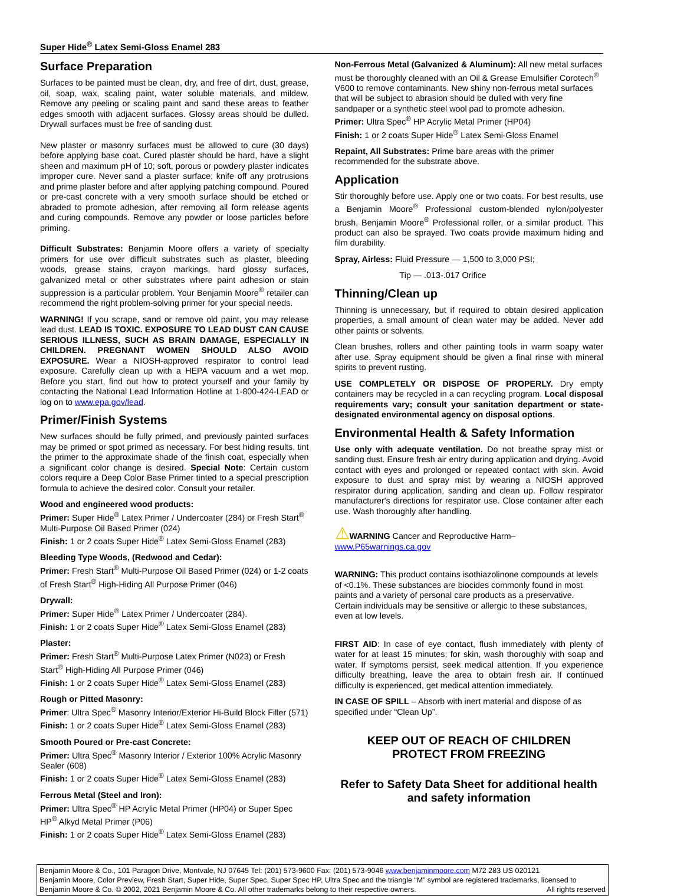Super Hide<sup>®</sup> Latex Semi-Gloss Enamel 283
Surface Preparation
Surfaces to be painted must be clean, dry, and free of dirt, dust, grease, oil, soap, wax, scaling paint, water soluble materials, and mildew. Remove any peeling or scaling paint and sand these areas to feather edges smooth with adjacent surfaces. Glossy areas should be dulled. Drywall surfaces must be free of sanding dust.
New plaster or masonry surfaces must be allowed to cure (30 days) before applying base coat. Cured plaster should be hard, have a slight sheen and maximum pH of 10; soft, porous or powdery plaster indicates improper cure. Never sand a plaster surface; knife off any protrusions and prime plaster before and after applying patching compound. Poured or pre-cast concrete with a very smooth surface should be etched or abraded to promote adhesion, after removing all form release agents and curing compounds. Remove any powder or loose particles before priming.
Difficult Substrates: Benjamin Moore offers a variety of specialty primers for use over difficult substrates such as plaster, bleeding woods, grease stains, crayon markings, hard glossy surfaces, galvanized metal or other substrates where paint adhesion or stain suppression is a particular problem. Your Benjamin Moore<sup>®</sup> retailer can recommend the right problem-solving primer for your special needs.
WARNING! If you scrape, sand or remove old paint, you may release lead dust. LEAD IS TOXIC. EXPOSURE TO LEAD DUST CAN CAUSE SERIOUS ILLNESS, SUCH AS BRAIN DAMAGE, ESPECIALLY IN CHILDREN. PREGNANT WOMEN SHOULD ALSO AVOID EXPOSURE. Wear a NIOSH-approved respirator to control lead exposure. Carefully clean up with a HEPA vacuum and a wet mop. Before you start, find out how to protect yourself and your family by contacting the National Lead Information Hotline at 1-800-424-LEAD or log on to www.epa.gov/lead.
Primer/Finish Systems
New surfaces should be fully primed, and previously painted surfaces may be primed or spot primed as necessary. For best hiding results, tint the primer to the approximate shade of the finish coat, especially when a significant color change is desired. Special Note: Certain custom colors require a Deep Color Base Primer tinted to a special prescription formula to achieve the desired color. Consult your retailer.
Wood and engineered wood products:
Primer: Super Hide<sup>®</sup> Latex Primer / Undercoater (284) or Fresh Start<sup>®</sup> Multi-Purpose Oil Based Primer (024)
Finish: 1 or 2 coats Super Hide<sup>®</sup> Latex Semi-Gloss Enamel (283)
Bleeding Type Woods, (Redwood and Cedar):
Primer: Fresh Start<sup>®</sup> Multi-Purpose Oil Based Primer (024) or 1-2 coats of Fresh Start<sup>®</sup> High-Hiding All Purpose Primer (046)
Drywall:
Primer: Super Hide<sup>®</sup> Latex Primer / Undercoater (284).
Finish: 1 or 2 coats Super Hide<sup>®</sup> Latex Semi-Gloss Enamel (283)
Plaster:
Primer: Fresh Start<sup>®</sup> Multi-Purpose Latex Primer (N023) or Fresh Start<sup>®</sup> High-Hiding All Purpose Primer (046)
Finish: 1 or 2 coats Super Hide<sup>®</sup> Latex Semi-Gloss Enamel (283)
Rough or Pitted Masonry:
Primer: Ultra Spec<sup>®</sup> Masonry Interior/Exterior Hi-Build Block Filler (571)
Finish: 1 or 2 coats Super Hide<sup>®</sup> Latex Semi-Gloss Enamel (283)
Smooth Poured or Pre-cast Concrete:
Primer: Ultra Spec<sup>®</sup> Masonry Interior / Exterior 100% Acrylic Masonry Sealer (608)
Finish: 1 or 2 coats Super Hide<sup>®</sup> Latex Semi-Gloss Enamel (283)
Ferrous Metal (Steel and Iron):
Primer: Ultra Spec<sup>®</sup> HP Acrylic Metal Primer (HP04) or Super Spec HP<sup>®</sup> Alkyd Metal Primer (P06)
Finish: 1 or 2 coats Super Hide<sup>®</sup> Latex Semi-Gloss Enamel (283)
Non-Ferrous Metal (Galvanized & Aluminum): All new metal surfaces must be thoroughly cleaned with an Oil & Grease Emulsifier Corotech<sup>®</sup> V600 to remove contaminants. New shiny non-ferrous metal surfaces that will be subject to abrasion should be dulled with very fine sandpaper or a synthetic steel wool pad to promote adhesion.
Primer: Ultra Spec<sup>®</sup> HP Acrylic Metal Primer (HP04)
Finish: 1 or 2 coats Super Hide<sup>®</sup> Latex Semi-Gloss Enamel
Repaint, All Substrates: Prime bare areas with the primer recommended for the substrate above.
Application
Stir thoroughly before use. Apply one or two coats. For best results, use a Benjamin Moore<sup>®</sup> Professional custom-blended nylon/polyester brush, Benjamin Moore<sup>®</sup> Professional roller, or a similar product. This product can also be sprayed. Two coats provide maximum hiding and film durability.
Spray, Airless: Fluid Pressure — 1,500 to 3,000 PSI;
Tip — .013-.017 Orifice
Thinning/Clean up
Thinning is unnecessary, but if required to obtain desired application properties, a small amount of clean water may be added. Never add other paints or solvents.
Clean brushes, rollers and other painting tools in warm soapy water after use. Spray equipment should be given a final rinse with mineral spirits to prevent rusting.
USE COMPLETELY OR DISPOSE OF PROPERLY. Dry empty containers may be recycled in a can recycling program. Local disposal requirements vary; consult your sanitation department or state-designated environmental agency on disposal options.
Environmental Health & Safety Information
Use only with adequate ventilation. Do not breathe spray mist or sanding dust. Ensure fresh air entry during application and drying. Avoid contact with eyes and prolonged or repeated contact with skin. Avoid exposure to dust and spray mist by wearing a NIOSH approved respirator during application, sanding and clean up. Follow respirator manufacturer's directions for respirator use. Close container after each use. Wash thoroughly after handling.
⚠WARNING Cancer and Reproductive Harm–
www.P65warnings.ca.gov
WARNING: This product contains isothiazolinone compounds at levels of <0.1%. These substances are biocides commonly found in most paints and a variety of personal care products as a preservative. Certain individuals may be sensitive or allergic to these substances, even at low levels.
FIRST AID: In case of eye contact, flush immediately with plenty of water for at least 15 minutes; for skin, wash thoroughly with soap and water. If symptoms persist, seek medical attention. If you experience difficulty breathing, leave the area to obtain fresh air. If continued difficulty is experienced, get medical attention immediately.
IN CASE OF SPILL – Absorb with inert material and dispose of as specified under “Clean Up”.
KEEP OUT OF REACH OF CHILDREN
PROTECT FROM FREEZING
Refer to Safety Data Sheet for additional health and safety information
Benjamin Moore & Co., 101 Paragon Drive, Montvale, NJ 07645 Tel: (201) 573-9600 Fax: (201) 573-9046 www.benjaminmoore.com M72 283 US 020121
Benjamin Moore, Color Preview, Fresh Start, Super Hide, Super Spec, Super Spec HP, Ultra Spec and the triangle “M” symbol are registered trademarks, licensed to Benjamin Moore & Co. © 2002, 2021 Benjamin Moore & Co. All other trademarks belong to their respective owners. All rights reserved